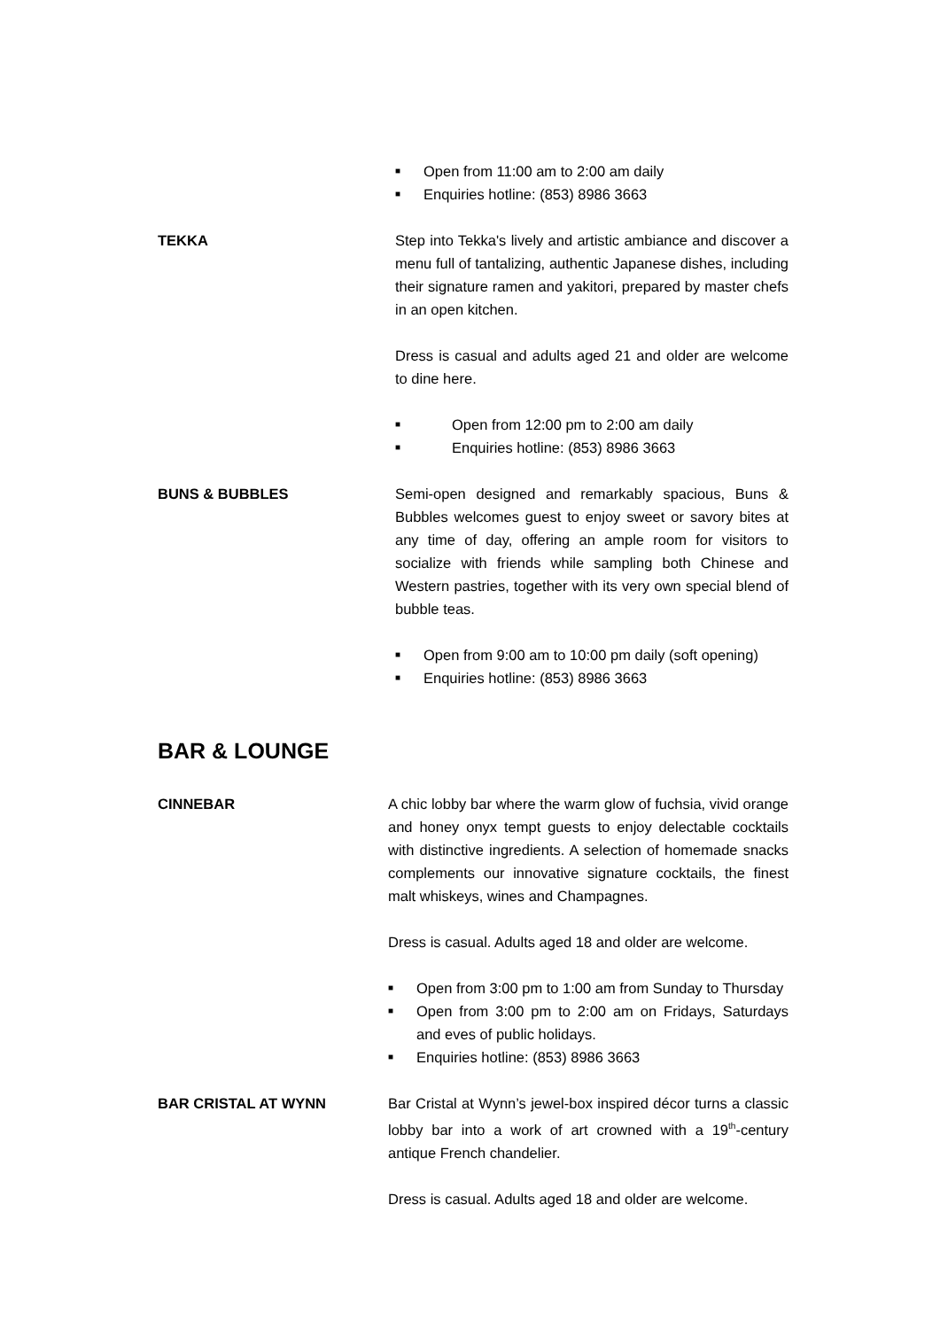■ Open from 11:00 am to 2:00 am daily
■ Enquiries hotline: (853) 8986 3663
TEKKA Step into Tekka's lively and artistic ambiance and discover a menu full of tantalizing, authentic Japanese dishes, including their signature ramen and yakitori, prepared by master chefs in an open kitchen.
Dress is casual and adults aged 21 and older are welcome to dine here.
■ Open from 12:00 pm to 2:00 am daily
■ Enquiries hotline: (853) 8986 3663
BUNS & BUBBLES Semi-open designed and remarkably spacious, Buns & Bubbles welcomes guest to enjoy sweet or savory bites at any time of day, offering an ample room for visitors to socialize with friends while sampling both Chinese and Western pastries, together with its very own special blend of bubble teas.
■ Open from 9:00 am to 10:00 pm daily (soft opening)
■ Enquiries hotline: (853) 8986 3663
BAR & LOUNGE
CINNEBAR A chic lobby bar where the warm glow of fuchsia, vivid orange and honey onyx tempt guests to enjoy delectable cocktails with distinctive ingredients. A selection of homemade snacks complements our innovative signature cocktails, the finest malt whiskeys, wines and Champagnes.
Dress is casual. Adults aged 18 and older are welcome.
■ Open from 3:00 pm to 1:00 am from Sunday to Thursday
■ Open from 3:00 pm to 2:00 am on Fridays, Saturdays and eves of public holidays.
■ Enquiries hotline: (853) 8986 3663
BAR CRISTAL AT WYNN Bar Cristal at Wynn’s jewel-box inspired décor turns a classic lobby bar into a work of art crowned with a 19<sup>th</sup>-century antique French chandelier.
Dress is casual. Adults aged 18 and older are welcome.